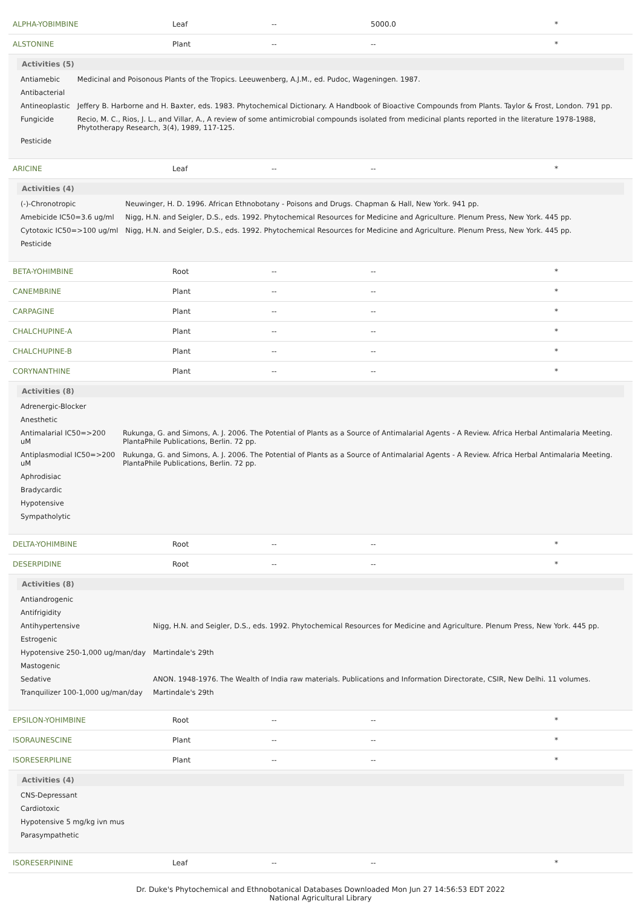| ALPHA-YOBIMBINE | Leaf | -- | 5000.0 | * |
| ALSTONINE | Plant | -- | -- | * |
| Activities (5) / Antiamebic / Medicinal and Poisonous Plants of the Tropics. Leeuwenberg, A.J.M., ed. Pudoc, Wageningen. 1987. / / Antibacterial / / / Antineoplastic / Jeffery B. Harborne and H. Baxter, eds. 1983. Phytochemical Dictionary. A Handbook of Bioactive Compounds from Plants. Taylor & Frost, London. 791 pp. / / Fungicide / Recio, M. C., Rios, J. L., and Villar, A., A review of some antimicrobial compounds isolated from medicinal plants reported in the literature 1978-1988, Phytotherapy Research, 3(4), 1989, 117-125. / / Pesticide / / | | | | |
| ARICINE | Leaf | -- | -- | * |
| Activities (4) / (-)-Chronotropic / Neuwinger, H. D. 1996. African Ethnobotany - Poisons and Drugs. Chapman & Hall, New York. 941 pp. / / Amebicide IC50=3.6 ug/ml / Nigg, H.N. and Seigler, D.S., eds. 1992. Phytochemical Resources for Medicine and Agriculture. Plenum Press, New York. 445 pp. / / Cytotoxic IC50=>100 ug/ml / Nigg, H.N. and Seigler, D.S., eds. 1992. Phytochemical Resources for Medicine and Agriculture. Plenum Press, New York. 445 pp. / / Pesticide / / | | | | |
| BETA-YOHIMBINE | Root | -- | -- | * |
| CANEMBRINE | Plant | -- | -- | * |
| CARPAGINE | Plant | -- | -- | * |
| CHALCHUPINE-A | Plant | -- | -- | * |
| CHALCHUPINE-B | Plant | -- | -- | * |
| CORYNANTHINE | Plant | -- | -- | * |
| Activities (8) / Adrenergic-Blocker / / / Anesthetic / / / Antimalarial IC50=>200 uM / Rukunga, G. and Simons, A. J. 2006. The Potential of Plants as a Source of Antimalarial Agents - A Review. Africa Herbal Antimalaria Meeting. PlantaPhile Publications, Berlin. 72 pp. / / Antiplasmodial IC50=>200 uM / Rukunga, G. and Simons, A. J. 2006. The Potential of Plants as a Source of Antimalarial Agents - A Review. Africa Herbal Antimalaria Meeting. PlantaPhile Publications, Berlin. 72 pp. / / Aphrodisiac / / / Bradycardic / / / Hypotensive / / / Sympatholytic / / | | | | |
| DELTA-YOHIMBINE | Root | -- | -- | * |
| DESERPIDINE | Root | -- | -- | * |
| Activities (8) / Antiandrogenic / / / Antifrigidity / / / Antihypertensive / Nigg, H.N. and Seigler, D.S., eds. 1992. Phytochemical Resources for Medicine and Agriculture. Plenum Press, New York. 445 pp. / / Estrogenic / / / Hypotensive 250-1,000 ug/man/day / Martindale's 29th / / Mastogenic / / / Sedative / ANON. 1948-1976. The Wealth of India raw materials. Publications and Information Directorate, CSIR, New Delhi. 11 volumes. / / Tranquilizer 100-1,000 ug/man/day / Martindale's 29th / | | | | |
| EPSILON-YOHIMBINE | Root | -- | -- | * |
| ISORAUNESCINE | Plant | -- | -- | * |
| ISORESERPILINE | Plant | -- | -- | * |
| Activities (4) / CNS-Depressant / / Cardiotoxic / / Hypotensive 5 mg/kg ivn mus / / Parasympathetic / | | | | |
| ISORESERPININE | Leaf | -- | -- | * |
Dr. Duke's Phytochemical and Ethnobotanical Databases Downloaded Mon Jun 27 14:56:53 EDT 2022
National Agricultural Library